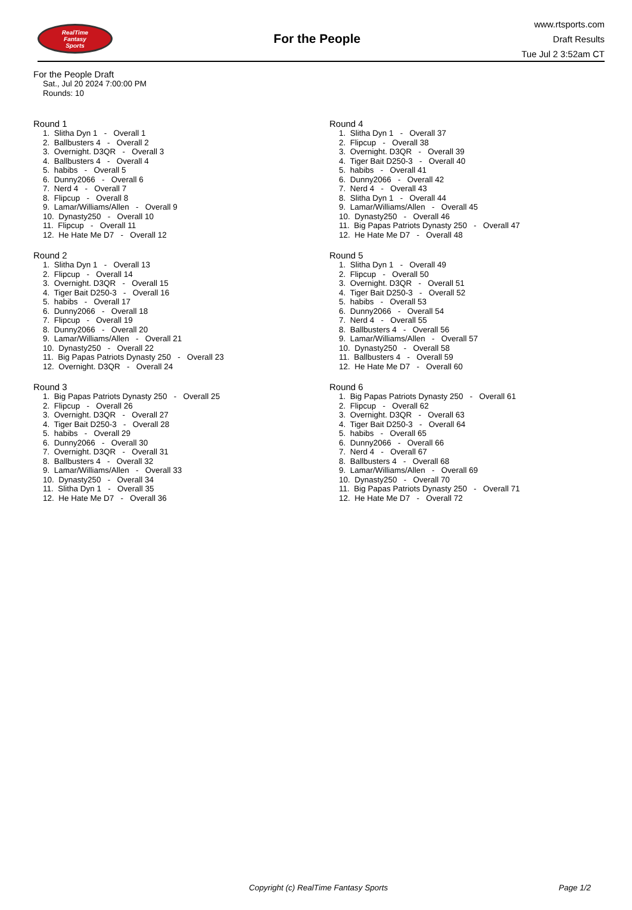RealTime
Fantasy
Sports
For the People
www.rtsports.com
Draft Results
Tue Jul 2 3:52am CT
For the People Draft
Sat., Jul 20 2024 7:00:00 PM
Rounds: 10
Round 1
1. Slitha Dyn 1 - Overall 1 2. Ballbusters 4 - Overall 2 3. Overnight. D3QR - Overall 3 4. Ballbusters 4 - Overall 4 5. habibs - Overall 5 6. Dunny2066 - Overall 6 7. Nerd 4 - Overall 7 8. Flipcup - Overall 8 9. Lamar/Williams/Allen - Overall 9 10. Dynasty250 - Overall 10 11. Flipcup - Overall 11 12. He Hate Me D7 - Overall 12
Round 2
1. Slitha Dyn 1 - Overall 13 2. Flipcup - Overall 14 3. Overnight. D3QR - Overall 15 4. Tiger Bait D250-3 - Overall 16 5. habibs - Overall 17 6. Dunny2066 - Overall 18 7. Flipcup - Overall 19 8. Dunny2066 - Overall 20 9. Lamar/Williams/Allen - Overall 21 10. Dynasty250 - Overall 22 11. Big Papas Patriots Dynasty 250 - Overall 23 12. Overnight. D3QR - Overall 24
Round 3
1. Big Papas Patriots Dynasty 250 - Overall 25 2. Flipcup - Overall 26 3. Overnight. D3QR - Overall 27 4. Tiger Bait D250-3 - Overall 28 5. habibs - Overall 29 6. Dunny2066 - Overall 30 7. Overnight. D3QR - Overall 31 8. Ballbusters 4 - Overall 32 9. Lamar/Williams/Allen - Overall 33 10. Dynasty250 - Overall 34 11. Slitha Dyn 1 - Overall 35 12. He Hate Me D7 - Overall 36
Round 4
1. Slitha Dyn 1 - Overall 37 2. Flipcup - Overall 38 3. Overnight. D3QR - Overall 39 4. Tiger Bait D250-3 - Overall 40 5. habibs - Overall 41 6. Dunny2066 - Overall 42 7. Nerd 4 - Overall 43 8. Slitha Dyn 1 - Overall 44 9. Lamar/Williams/Allen - Overall 45 10. Dynasty250 - Overall 46 11. Big Papas Patriots Dynasty 250 - Overall 47 12. He Hate Me D7 - Overall 48
Round 5
1. Slitha Dyn 1 - Overall 49 2. Flipcup - Overall 50 3. Overnight. D3QR - Overall 51 4. Tiger Bait D250-3 - Overall 52 5. habibs - Overall 53 6. Dunny2066 - Overall 54 7. Nerd 4 - Overall 55 8. Ballbusters 4 - Overall 56 9. Lamar/Williams/Allen - Overall 57 10. Dynasty250 - Overall 58 11. Ballbusters 4 - Overall 59 12. He Hate Me D7 - Overall 60
Round 6
1. Big Papas Patriots Dynasty 250 - Overall 61 2. Flipcup - Overall 62 3. Overnight. D3QR - Overall 63 4. Tiger Bait D250-3 - Overall 64 5. habibs - Overall 65 6. Dunny2066 - Overall 66 7. Nerd 4 - Overall 67 8. Ballbusters 4 - Overall 68 9. Lamar/Williams/Allen - Overall 69 10. Dynasty250 - Overall 70 11. Big Papas Patriots Dynasty 250 - Overall 71 12. He Hate Me D7 - Overall 72
Copyright (c) RealTime Fantasy Sports Page 1/2